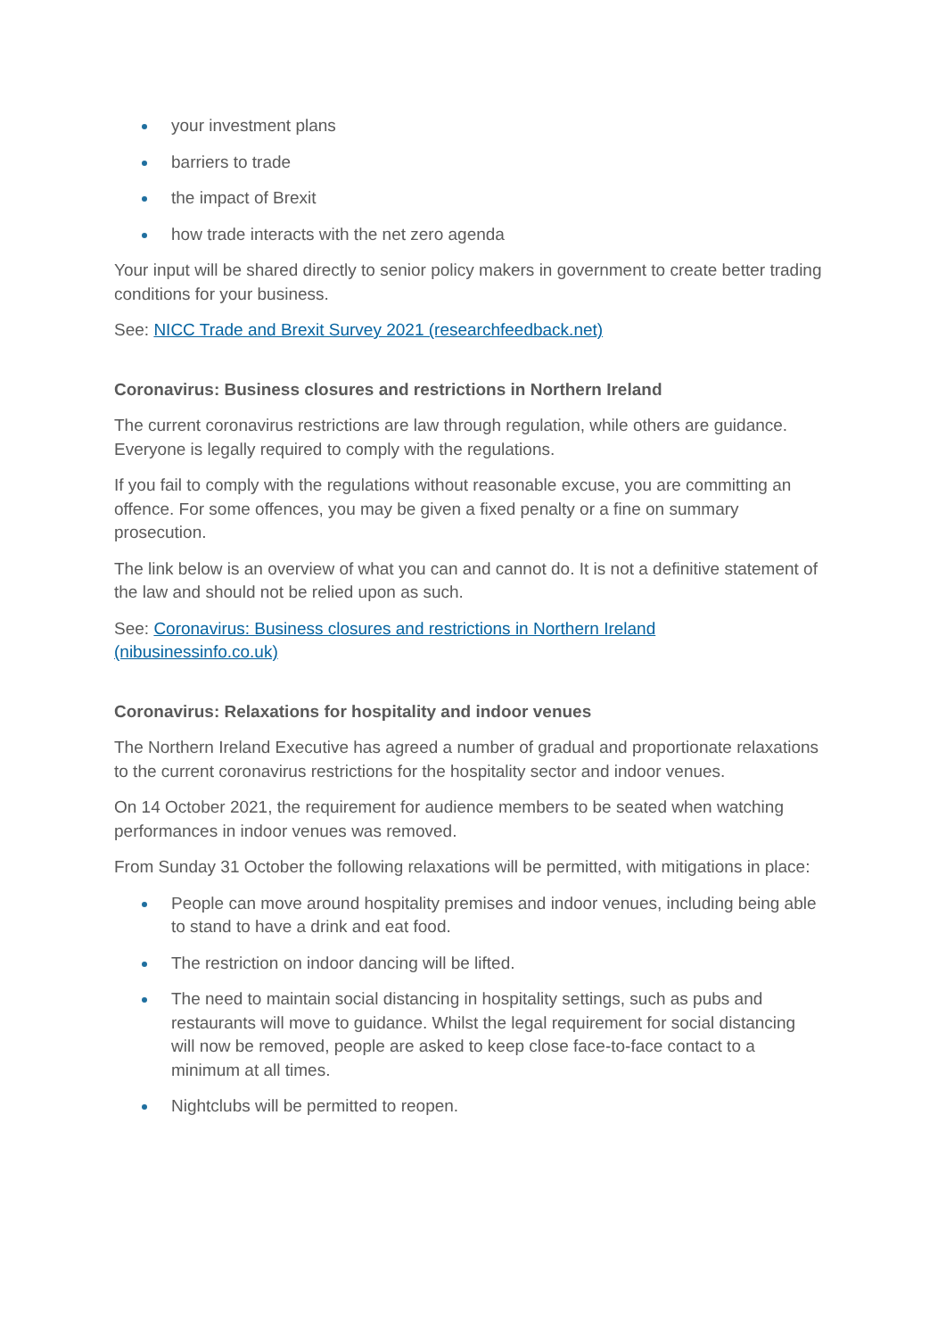your investment plans
barriers to trade
the impact of Brexit
how trade interacts with the net zero agenda
Your input will be shared directly to senior policy makers in government to create better trading conditions for your business.
See: NICC Trade and Brexit Survey 2021 (researchfeedback.net)
Coronavirus: Business closures and restrictions in Northern Ireland
The current coronavirus restrictions are law through regulation, while others are guidance. Everyone is legally required to comply with the regulations.
If you fail to comply with the regulations without reasonable excuse, you are committing an offence. For some offences, you may be given a fixed penalty or a fine on summary prosecution.
The link below is an overview of what you can and cannot do. It is not a definitive statement of the law and should not be relied upon as such.
See: Coronavirus: Business closures and restrictions in Northern Ireland (nibusinessinfo.co.uk)
Coronavirus: Relaxations for hospitality and indoor venues
The Northern Ireland Executive has agreed a number of gradual and proportionate relaxations to the current coronavirus restrictions for the hospitality sector and indoor venues.
On 14 October 2021, the requirement for audience members to be seated when watching performances in indoor venues was removed.
From Sunday 31 October the following relaxations will be permitted, with mitigations in place:
People can move around hospitality premises and indoor venues, including being able to stand to have a drink and eat food.
The restriction on indoor dancing will be lifted.
The need to maintain social distancing in hospitality settings, such as pubs and restaurants will move to guidance. Whilst the legal requirement for social distancing will now be removed, people are asked to keep close face-to-face contact to a minimum at all times.
Nightclubs will be permitted to reopen.